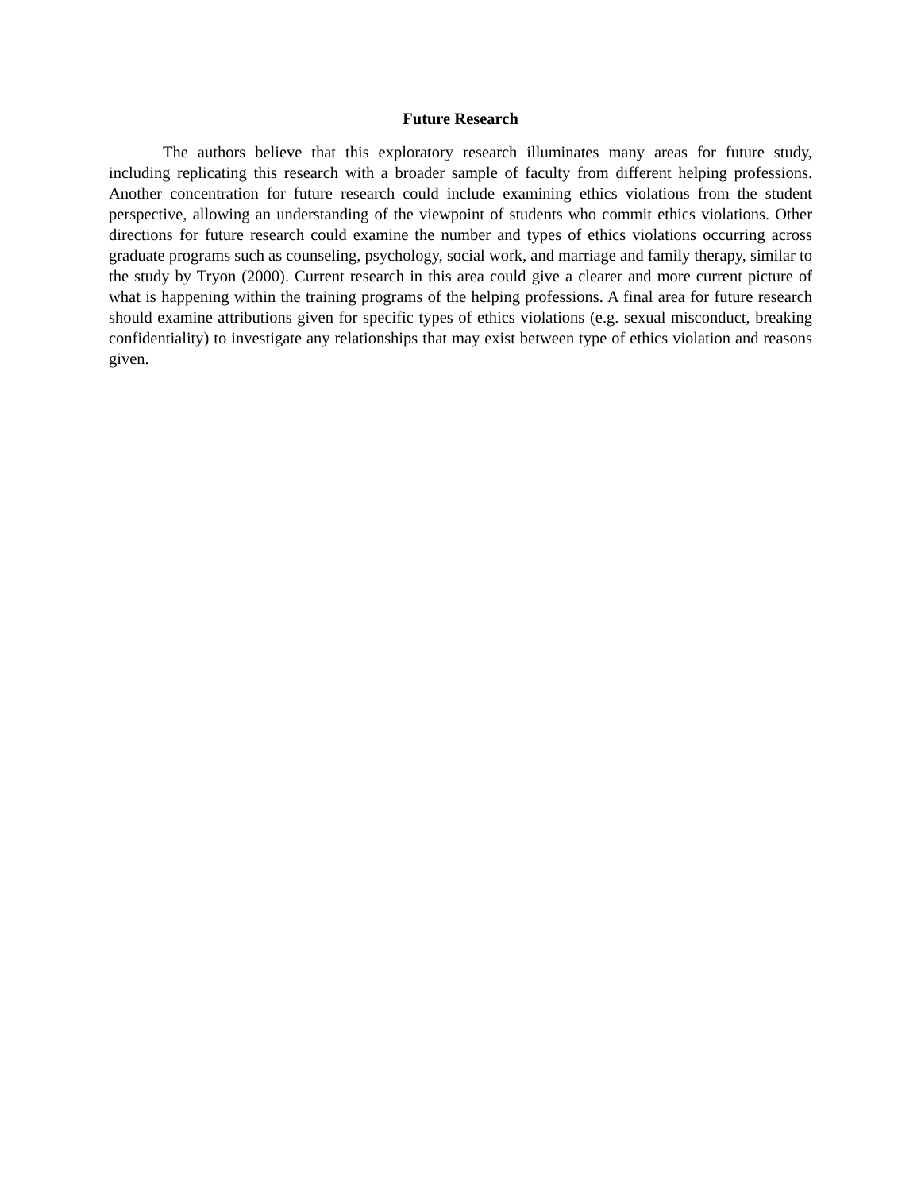Future Research
The authors believe that this exploratory research illuminates many areas for future study, including replicating this research with a broader sample of faculty from different helping professions. Another concentration for future research could include examining ethics violations from the student perspective, allowing an understanding of the viewpoint of students who commit ethics violations. Other directions for future research could examine the number and types of ethics violations occurring across graduate programs such as counseling, psychology, social work, and marriage and family therapy, similar to the study by Tryon (2000). Current research in this area could give a clearer and more current picture of what is happening within the training programs of the helping professions. A final area for future research should examine attributions given for specific types of ethics violations (e.g. sexual misconduct, breaking confidentiality) to investigate any relationships that may exist between type of ethics violation and reasons given.